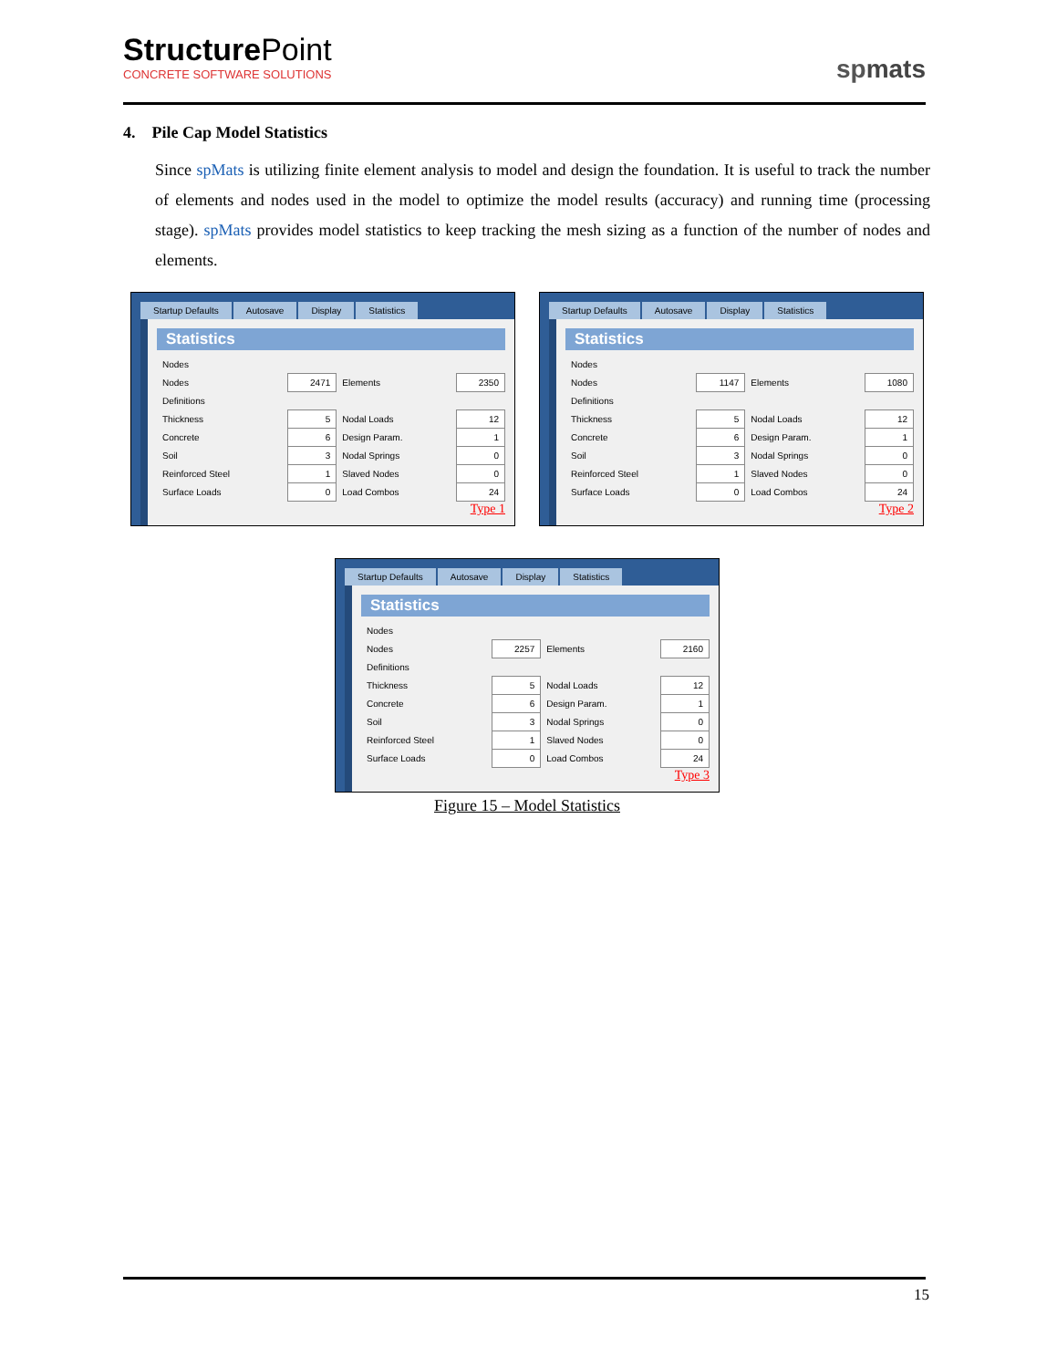Structure Point
CONCRETE SOFTWARE SOLUTIONS
spmats
4. Pile Cap Model Statistics
Since spMats is utilizing finite element analysis to model and design the foundation. It is useful to track the number of elements and nodes used in the model to optimize the model results (accuracy) and running time (processing stage). spMats provides model statistics to keep tracking the mesh sizing as a function of the number of nodes and elements.
Startup Defaults Autosave Display Statistics
Statistics
| Nodes | | | |
| Nodes | 2471 | Elements | 2350 |
| Definitions | | | |
| Thickness | 5 | Nodal Loads | 12 |
| Concrete | 6 | Design Param. | 1 |
| Soil | 3 | Nodal Springs | 0 |
| Reinforced Steel | 1 | Slaved Nodes | 0 |
| Surface Loads | 0 | Load Combos | 24 |
Type 1
Startup Defaults Autosave Display Statistics
Statistics
| Nodes | | | |
| Nodes | 1147 | Elements | 1080 |
| Definitions | | | |
| Thickness | 5 | Nodal Loads | 12 |
| Concrete | 6 | Design Param. | 1 |
| Soil | 3 | Nodal Springs | 0 |
| Reinforced Steel | 1 | Slaved Nodes | 0 |
| Surface Loads | 0 | Load Combos | 24 |
Type 2
Startup Defaults Autosave Display Statistics
Statistics
| Nodes | | | |
| Nodes | 2257 | Elements | 2160 |
| Definitions | | | |
| Thickness | 5 | Nodal Loads | 12 |
| Concrete | 6 | Design Param. | 1 |
| Soil | 3 | Nodal Springs | 0 |
| Reinforced Steel | 1 | Slaved Nodes | 0 |
| Surface Loads | 0 | Load Combos | 24 |
Type 3
Figure 15 – Model Statistics
15